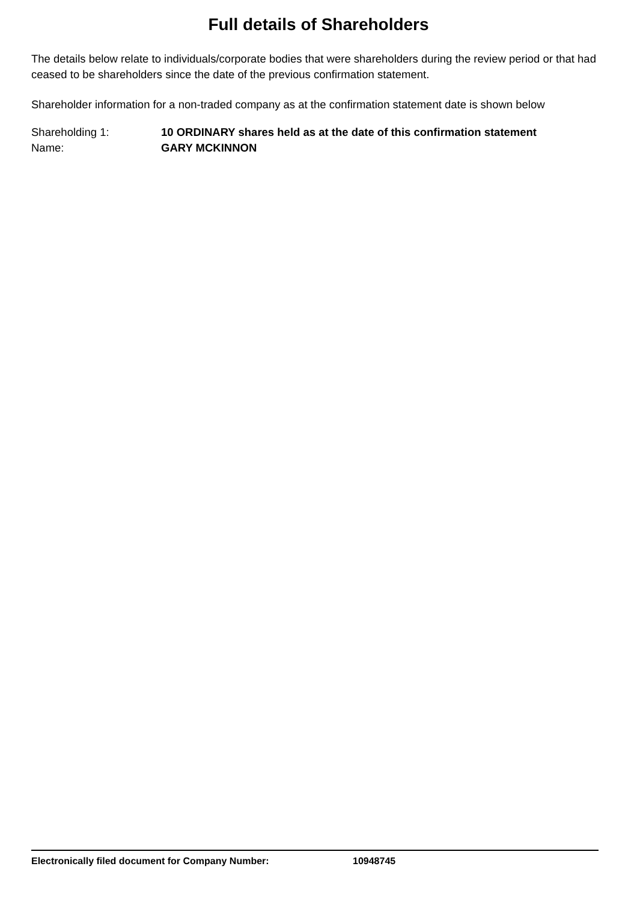Full details of Shareholders
The details below relate to individuals/corporate bodies that were shareholders during the review period or that had ceased to be shareholders since the date of the previous confirmation statement.
Shareholder information for a non-traded company as at the confirmation statement date is shown below
Shareholding 1: 10 ORDINARY shares held as at the date of this confirmation statement
Name: GARY MCKINNON
Electronically filed document for Company Number: 10948745